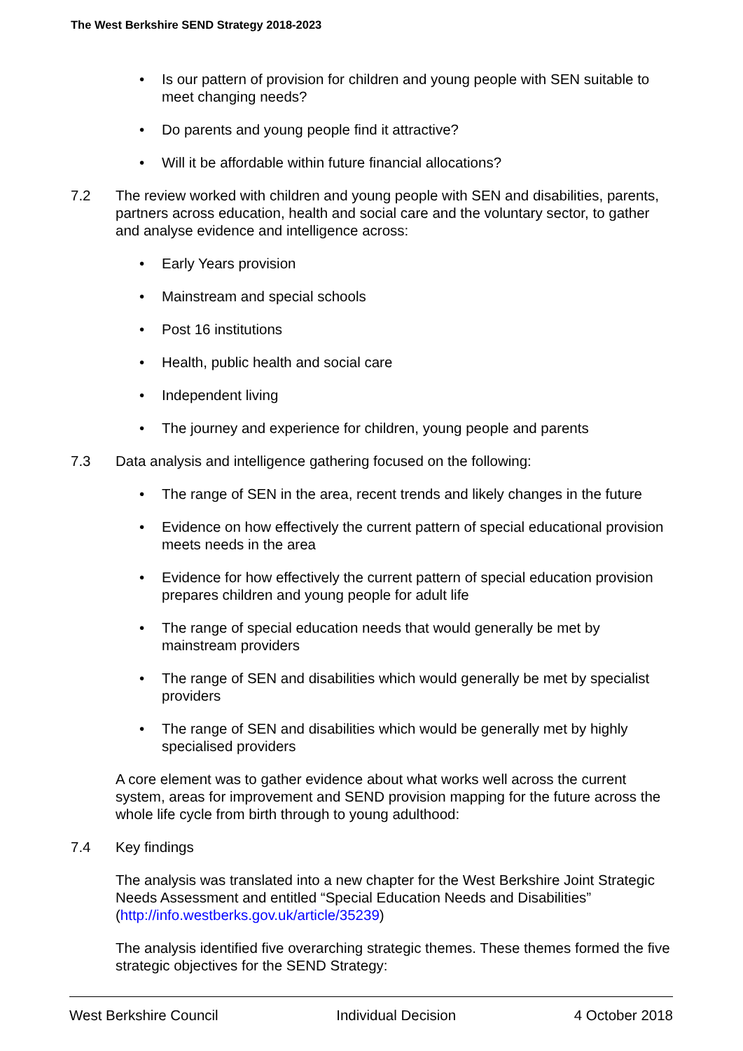The West Berkshire SEND Strategy 2018-2023
• Is our pattern of provision for children and young people with SEN suitable to meet changing needs?
• Do parents and young people find it attractive?
• Will it be affordable within future financial allocations?
7.2 The review worked with children and young people with SEN and disabilities, parents, partners across education, health and social care and the voluntary sector, to gather and analyse evidence and intelligence across:
• Early Years provision
• Mainstream and special schools
• Post 16 institutions
• Health, public health and social care
• Independent living
• The journey and experience for children, young people and parents
7.3 Data analysis and intelligence gathering focused on the following:
• The range of SEN in the area, recent trends and likely changes in the future
• Evidence on how effectively the current pattern of special educational provision meets needs in the area
• Evidence for how effectively the current pattern of special education provision prepares children and young people for adult life
• The range of special education needs that would generally be met by mainstream providers
• The range of SEN and disabilities which would generally be met by specialist providers
• The range of SEN and disabilities which would be generally met by highly specialised providers
A core element was to gather evidence about what works well across the current system, areas for improvement and SEND provision mapping for the future across the whole life cycle from birth through to young adulthood:
7.4 Key findings
The analysis was translated into a new chapter for the West Berkshire Joint Strategic Needs Assessment and entitled “Special Education Needs and Disabilities” (http://info.westberks.gov.uk/article/35239)
The analysis identified five overarching strategic themes. These themes formed the five strategic objectives for the SEND Strategy:
West Berkshire Council Individual Decision 4 October 2018